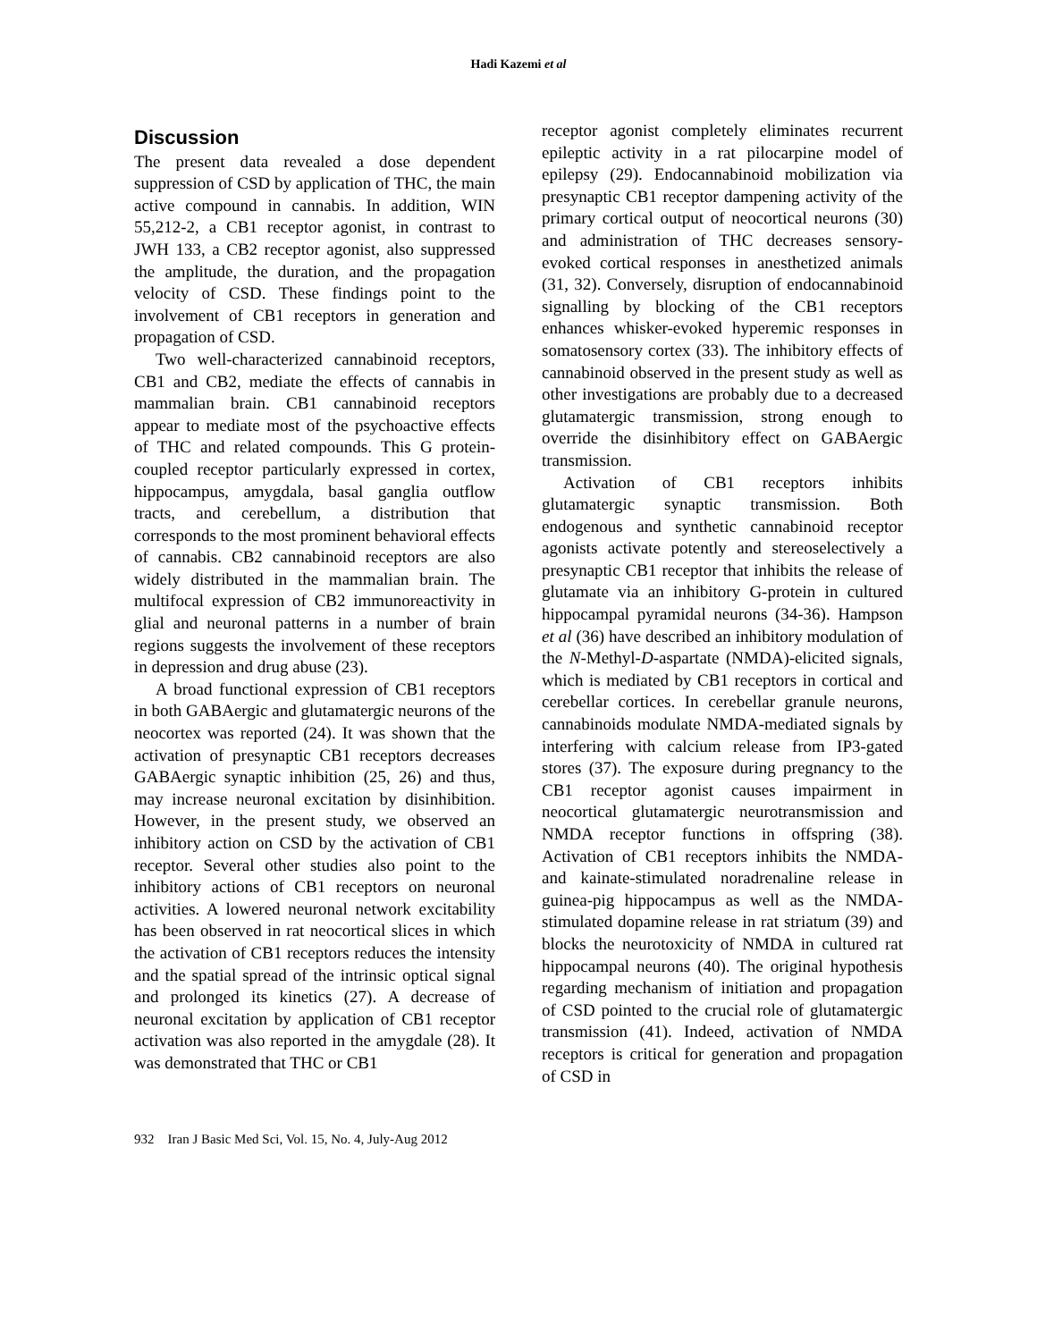Hadi Kazemi et al
Discussion
The present data revealed a dose dependent suppression of CSD by application of THC, the main active compound in cannabis. In addition, WIN 55,212-2, a CB1 receptor agonist, in contrast to JWH 133, a CB2 receptor agonist, also suppressed the amplitude, the duration, and the propagation velocity of CSD. These findings point to the involvement of CB1 receptors in generation and propagation of CSD.
Two well-characterized cannabinoid receptors, CB1 and CB2, mediate the effects of cannabis in mammalian brain. CB1 cannabinoid receptors appear to mediate most of the psychoactive effects of THC and related compounds. This G protein-coupled receptor particularly expressed in cortex, hippocampus, amygdala, basal ganglia outflow tracts, and cerebellum, a distribution that corresponds to the most prominent behavioral effects of cannabis. CB2 cannabinoid receptors are also widely distributed in the mammalian brain. The multifocal expression of CB2 immunoreactivity in glial and neuronal patterns in a number of brain regions suggests the involvement of these receptors in depression and drug abuse (23).
A broad functional expression of CB1 receptors in both GABAergic and glutamatergic neurons of the neocortex was reported (24). It was shown that the activation of presynaptic CB1 receptors decreases GABAergic synaptic inhibition (25, 26) and thus, may increase neuronal excitation by disinhibition. However, in the present study, we observed an inhibitory action on CSD by the activation of CB1 receptor. Several other studies also point to the inhibitory actions of CB1 receptors on neuronal activities. A lowered neuronal network excitability has been observed in rat neocortical slices in which the activation of CB1 receptors reduces the intensity and the spatial spread of the intrinsic optical signal and prolonged its kinetics (27). A decrease of neuronal excitation by application of CB1 receptor activation was also reported in the amygdale (28). It was demonstrated that THC or CB1
receptor agonist completely eliminates recurrent epileptic activity in a rat pilocarpine model of epilepsy (29). Endocannabinoid mobilization via presynaptic CB1 receptor dampening activity of the primary cortical output of neocortical neurons (30) and administration of THC decreases sensory-evoked cortical responses in anesthetized animals (31, 32). Conversely, disruption of endocannabinoid signalling by blocking of the CB1 receptors enhances whisker-evoked hyperemic responses in somatosensory cortex (33). The inhibitory effects of cannabinoid observed in the present study as well as other investigations are probably due to a decreased glutamatergic transmission, strong enough to override the disinhibitory effect on GABAergic transmission.
Activation of CB1 receptors inhibits glutamatergic synaptic transmission. Both endogenous and synthetic cannabinoid receptor agonists activate potently and stereoselectively a presynaptic CB1 receptor that inhibits the release of glutamate via an inhibitory G-protein in cultured hippocampal pyramidal neurons (34-36). Hampson et al (36) have described an inhibitory modulation of the N-Methyl-D-aspartate (NMDA)-elicited signals, which is mediated by CB1 receptors in cortical and cerebellar cortices. In cerebellar granule neurons, cannabinoids modulate NMDA-mediated signals by interfering with calcium release from IP3-gated stores (37). The exposure during pregnancy to the CB1 receptor agonist causes impairment in neocortical glutamatergic neurotransmission and NMDA receptor functions in offspring (38). Activation of CB1 receptors inhibits the NMDA- and kainate-stimulated noradrenaline release in guinea-pig hippocampus as well as the NMDA-stimulated dopamine release in rat striatum (39) and blocks the neurotoxicity of NMDA in cultured rat hippocampal neurons (40). The original hypothesis regarding mechanism of initiation and propagation of CSD pointed to the crucial role of glutamatergic transmission (41). Indeed, activation of NMDA receptors is critical for generation and propagation of CSD in
932 Iran J Basic Med Sci, Vol. 15, No. 4, July-Aug 2012